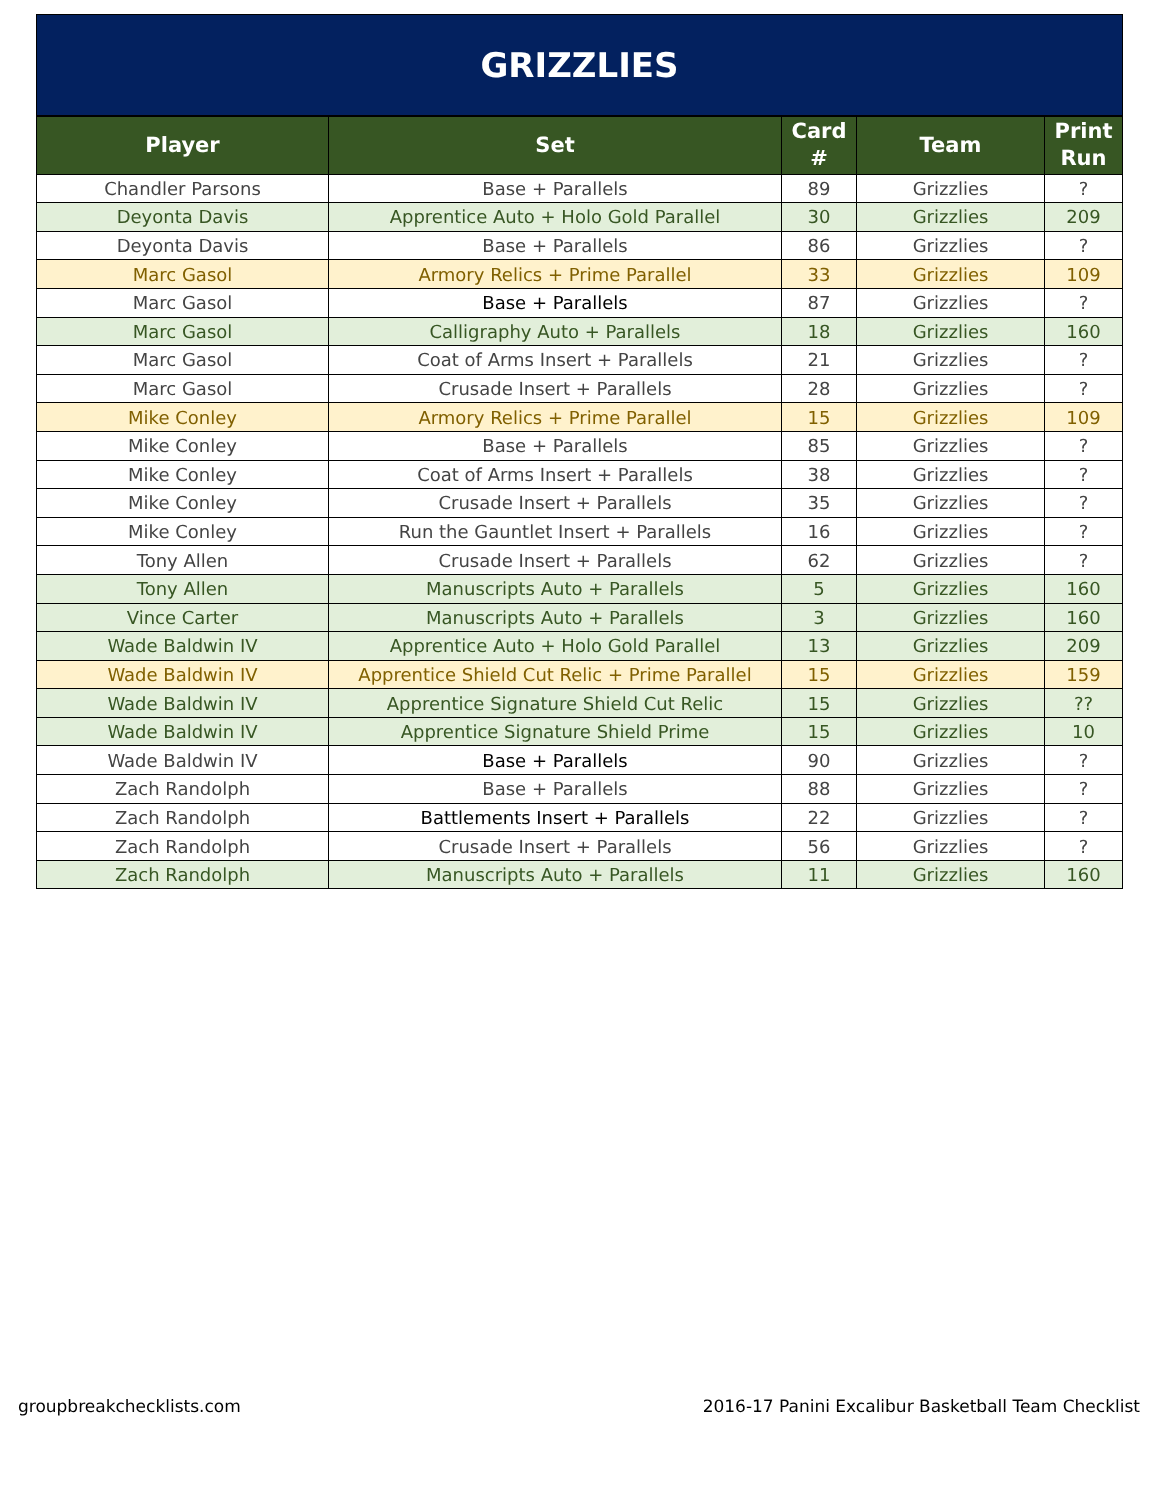GRIZZLIES
| Player | Set | Card # | Team | Print Run |
| --- | --- | --- | --- | --- |
| Chandler Parsons | Base + Parallels | 89 | Grizzlies | ? |
| Deyonta Davis | Apprentice Auto + Holo Gold Parallel | 30 | Grizzlies | 209 |
| Deyonta Davis | Base + Parallels | 86 | Grizzlies | ? |
| Marc Gasol | Armory Relics + Prime Parallel | 33 | Grizzlies | 109 |
| Marc Gasol | Base + Parallels | 87 | Grizzlies | ? |
| Marc Gasol | Calligraphy Auto + Parallels | 18 | Grizzlies | 160 |
| Marc Gasol | Coat of Arms Insert + Parallels | 21 | Grizzlies | ? |
| Marc Gasol | Crusade Insert + Parallels | 28 | Grizzlies | ? |
| Mike Conley | Armory Relics + Prime Parallel | 15 | Grizzlies | 109 |
| Mike Conley | Base + Parallels | 85 | Grizzlies | ? |
| Mike Conley | Coat of Arms Insert + Parallels | 38 | Grizzlies | ? |
| Mike Conley | Crusade Insert + Parallels | 35 | Grizzlies | ? |
| Mike Conley | Run the Gauntlet Insert + Parallels | 16 | Grizzlies | ? |
| Tony Allen | Crusade Insert + Parallels | 62 | Grizzlies | ? |
| Tony Allen | Manuscripts Auto + Parallels | 5 | Grizzlies | 160 |
| Vince Carter | Manuscripts Auto + Parallels | 3 | Grizzlies | 160 |
| Wade Baldwin IV | Apprentice Auto + Holo Gold Parallel | 13 | Grizzlies | 209 |
| Wade Baldwin IV | Apprentice Shield Cut Relic + Prime Parallel | 15 | Grizzlies | 159 |
| Wade Baldwin IV | Apprentice Signature Shield Cut Relic | 15 | Grizzlies | ?? |
| Wade Baldwin IV | Apprentice Signature Shield Prime | 15 | Grizzlies | 10 |
| Wade Baldwin IV | Base + Parallels | 90 | Grizzlies | ? |
| Zach Randolph | Base + Parallels | 88 | Grizzlies | ? |
| Zach Randolph | Battlements Insert + Parallels | 22 | Grizzlies | ? |
| Zach Randolph | Crusade Insert + Parallels | 56 | Grizzlies | ? |
| Zach Randolph | Manuscripts Auto + Parallels | 11 | Grizzlies | 160 |
groupbreakchecklists.com 2016-17 Panini Excalibur Basketball Team Checklist